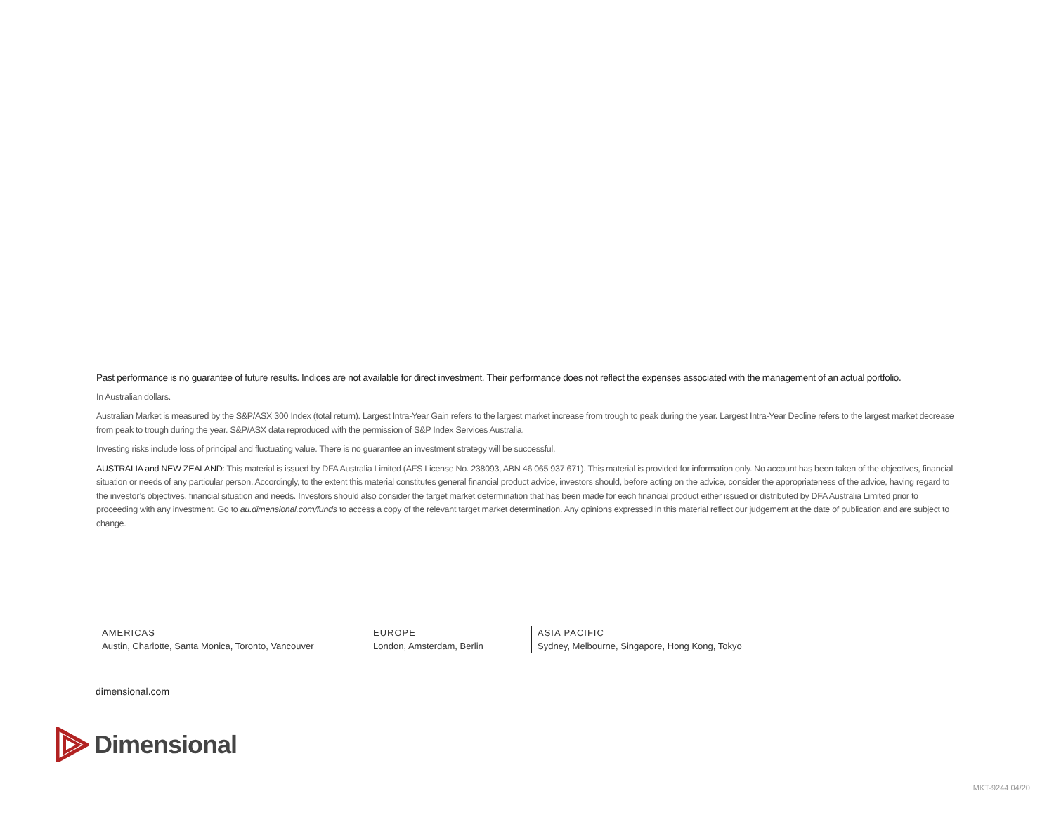Past performance is no guarantee of future results. Indices are not available for direct investment. Their performance does not reflect the expenses associated with the management of an actual portfolio.
In Australian dollars.
Australian Market is measured by the S&P/ASX 300 Index (total return). Largest Intra-Year Gain refers to the largest market increase from trough to peak during the year. Largest Intra-Year Decline refers to the largest market decrease from peak to trough during the year. S&P/ASX data reproduced with the permission of S&P Index Services Australia.
Investing risks include loss of principal and fluctuating value. There is no guarantee an investment strategy will be successful.
AUSTRALIA and NEW ZEALAND: This material is issued by DFA Australia Limited (AFS License No. 238093, ABN 46 065 937 671). This material is provided for information only. No account has been taken of the objectives, financial situation or needs of any particular person. Accordingly, to the extent this material constitutes general financial product advice, investors should, before acting on the advice, consider the appropriateness of the advice, having regard to the investor’s objectives, financial situation and needs. Investors should also consider the target market determination that has been made for each financial product either issued or distributed by DFA Australia Limited prior to proceeding with any investment. Go to au.dimensional.com/funds to access a copy of the relevant target market determination. Any opinions expressed in this material reflect our judgement at the date of publication and are subject to change.
AMERICAS
Austin, Charlotte, Santa Monica, Toronto, Vancouver
EUROPE
London, Amsterdam, Berlin
ASIA PACIFIC
Sydney, Melbourne, Singapore, Hong Kong, Tokyo
dimensional.com
Dimensional
MKT-9244 04/20